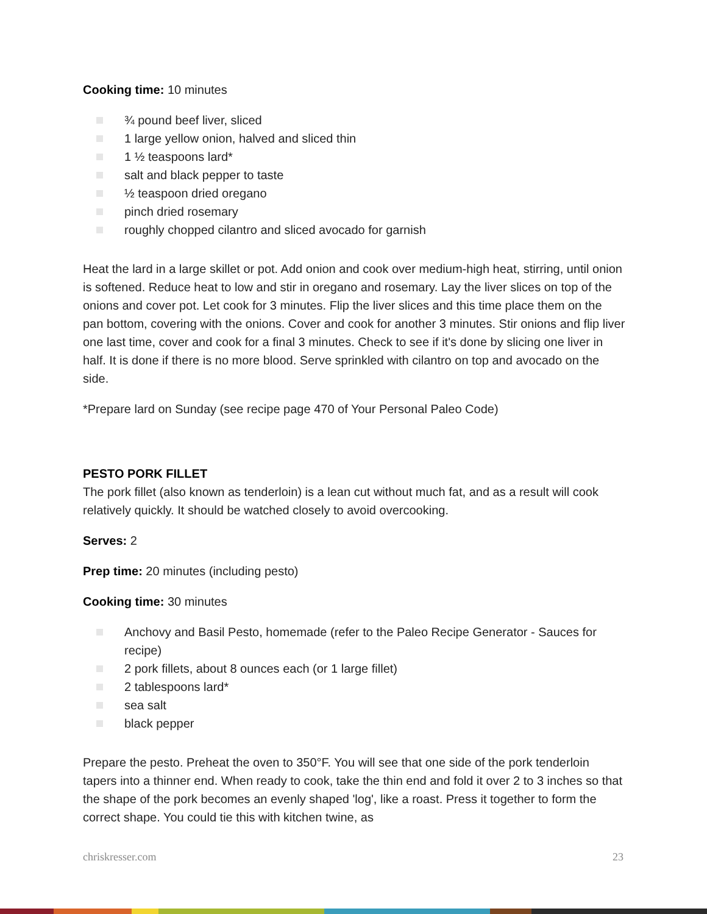Cooking time: 10 minutes
¾ pound beef liver, sliced
1 large yellow onion, halved and sliced thin
1 ½ teaspoons lard*
salt and black pepper to taste
½ teaspoon dried oregano
pinch dried rosemary
roughly chopped cilantro and sliced avocado for garnish
Heat the lard in a large skillet or pot. Add onion and cook over medium-high heat, stirring, until onion is softened. Reduce heat to low and stir in oregano and rosemary. Lay the liver slices on top of the onions and cover pot. Let cook for 3 minutes. Flip the liver slices and this time place them on the pan bottom, covering with the onions. Cover and cook for another 3 minutes. Stir onions and flip liver one last time, cover and cook for a final 3 minutes. Check to see if it's done by slicing one liver in half. It is done if there is no more blood. Serve sprinkled with cilantro on top and avocado on the side.
*Prepare lard on Sunday (see recipe page 470 of Your Personal Paleo Code)
PESTO PORK FILLET
The pork fillet (also known as tenderloin) is a lean cut without much fat, and as a result will cook relatively quickly. It should be watched closely to avoid overcooking.
Serves: 2
Prep time: 20 minutes (including pesto)
Cooking time: 30 minutes
Anchovy and Basil Pesto, homemade (refer to the Paleo Recipe Generator - Sauces for recipe)
2 pork fillets, about 8 ounces each (or 1 large fillet)
2 tablespoons lard*
sea salt
black pepper
Prepare the pesto. Preheat the oven to 350°F. You will see that one side of the pork tenderloin tapers into a thinner end. When ready to cook, take the thin end and fold it over 2 to 3 inches so that the shape of the pork becomes an evenly shaped 'log', like a roast. Press it together to form the correct shape. You could tie this with kitchen twine, as
chriskresser.com 23